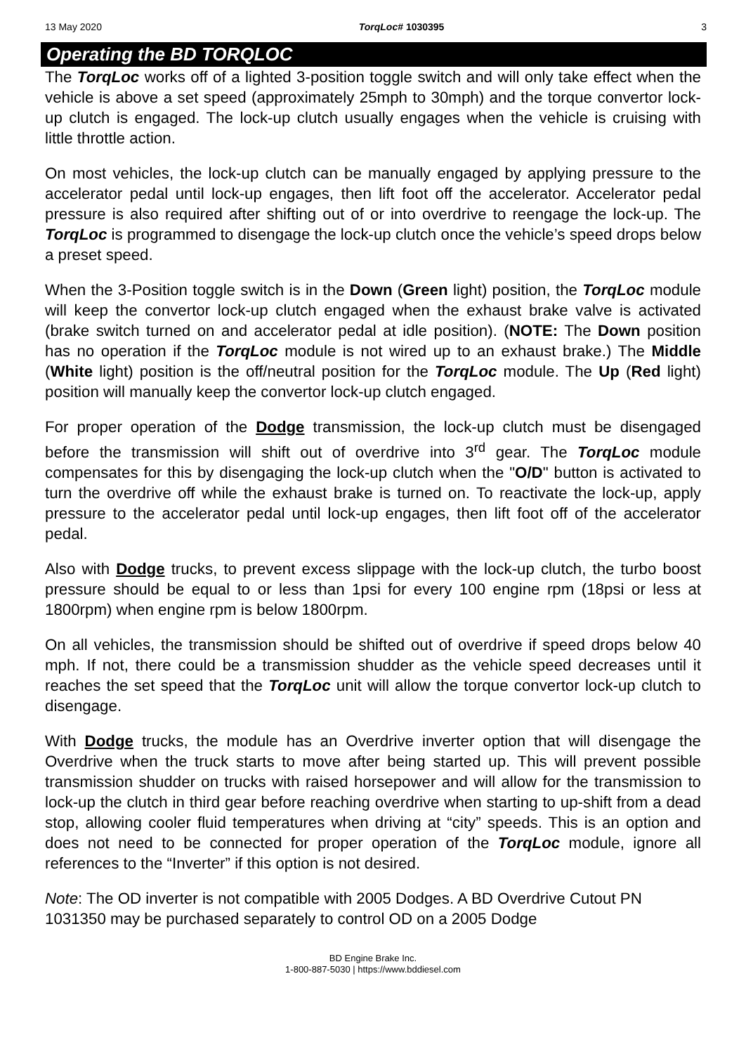13 May 2020 TorqLoc# 1030395 3
Operating the BD TORQLOC
The TorqLoc works off of a lighted 3-position toggle switch and will only take effect when the vehicle is above a set speed (approximately 25mph to 30mph) and the torque convertor lock-up clutch is engaged. The lock-up clutch usually engages when the vehicle is cruising with little throttle action.
On most vehicles, the lock-up clutch can be manually engaged by applying pressure to the accelerator pedal until lock-up engages, then lift foot off the accelerator. Accelerator pedal pressure is also required after shifting out of or into overdrive to reengage the lock-up. The TorqLoc is programmed to disengage the lock-up clutch once the vehicle’s speed drops below a preset speed.
When the 3-Position toggle switch is in the Down (Green light) position, the TorqLoc module will keep the convertor lock-up clutch engaged when the exhaust brake valve is activated (brake switch turned on and accelerator pedal at idle position). (NOTE: The Down position has no operation if the TorqLoc module is not wired up to an exhaust brake.) The Middle (White light) position is the off/neutral position for the TorqLoc module. The Up (Red light) position will manually keep the convertor lock-up clutch engaged.
For proper operation of the Dodge transmission, the lock-up clutch must be disengaged before the transmission will shift out of overdrive into 3<sup>rd</sup> gear. The TorqLoc module compensates for this by disengaging the lock-up clutch when the "O/D" button is activated to turn the overdrive off while the exhaust brake is turned on. To reactivate the lock-up, apply pressure to the accelerator pedal until lock-up engages, then lift foot off of the accelerator pedal.
Also with Dodge trucks, to prevent excess slippage with the lock-up clutch, the turbo boost pressure should be equal to or less than 1psi for every 100 engine rpm (18psi or less at 1800rpm) when engine rpm is below 1800rpm.
On all vehicles, the transmission should be shifted out of overdrive if speed drops below 40 mph. If not, there could be a transmission shudder as the vehicle speed decreases until it reaches the set speed that the TorqLoc unit will allow the torque convertor lock-up clutch to disengage.
With Dodge trucks, the module has an Overdrive inverter option that will disengage the Overdrive when the truck starts to move after being started up. This will prevent possible transmission shudder on trucks with raised horsepower and will allow for the transmission to lock-up the clutch in third gear before reaching overdrive when starting to up-shift from a dead stop, allowing cooler fluid temperatures when driving at “city” speeds. This is an option and does not need to be connected for proper operation of the TorqLoc module, ignore all references to the “Inverter” if this option is not desired.
Note: The OD inverter is not compatible with 2005 Dodges. A BD Overdrive Cutout PN 1031350 may be purchased separately to control OD on a 2005 Dodge
BD Engine Brake Inc.
1-800-887-5030 | https://www.bddiesel.com